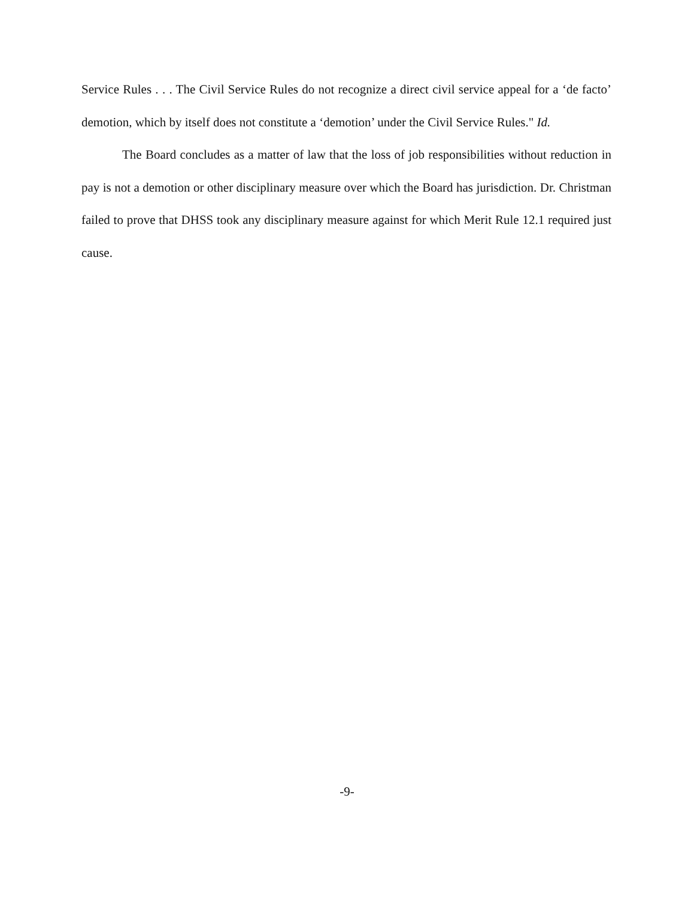Service Rules . . . The Civil Service Rules do not recognize a direct civil service appeal for a ‘de facto’ demotion, which by itself does not constitute a ‘demotion’ under the Civil Service Rules." Id.
The Board concludes as a matter of law that the loss of job responsibilities without reduction in pay is not a demotion or other disciplinary measure over which the Board has jurisdiction. Dr. Christman failed to prove that DHSS took any disciplinary measure against for which Merit Rule 12.1 required just cause.
-9-